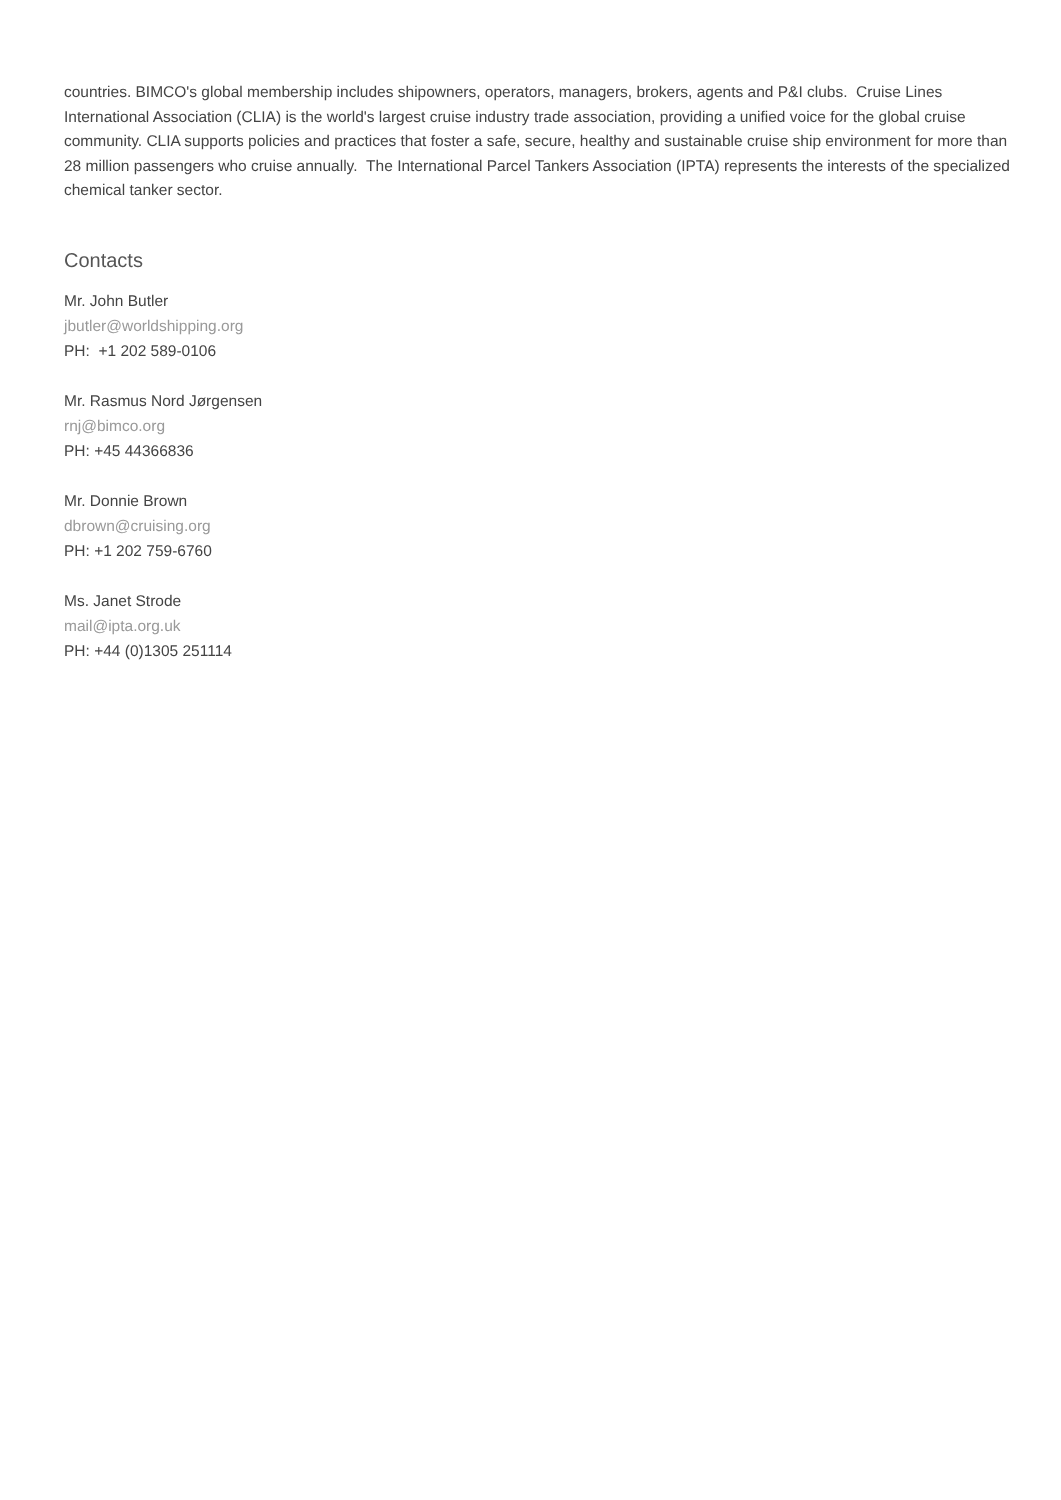countries. BIMCO's global membership includes shipowners, operators, managers, brokers, agents and P&I clubs. Cruise Lines International Association (CLIA) is the world's largest cruise industry trade association, providing a unified voice for the global cruise community. CLIA supports policies and practices that foster a safe, secure, healthy and sustainable cruise ship environment for more than 28 million passengers who cruise annually. The International Parcel Tankers Association (IPTA) represents the interests of the specialized chemical tanker sector.
Contacts
Mr. John Butler
jbutler@worldshipping.org
PH: +1 202 589-0106
Mr. Rasmus Nord Jørgensen
rnj@bimco.org
PH: +45 44366836
Mr. Donnie Brown
dbrown@cruising.org
PH: +1 202 759-6760
Ms. Janet Strode
mail@ipta.org.uk
PH: +44 (0)1305 251114